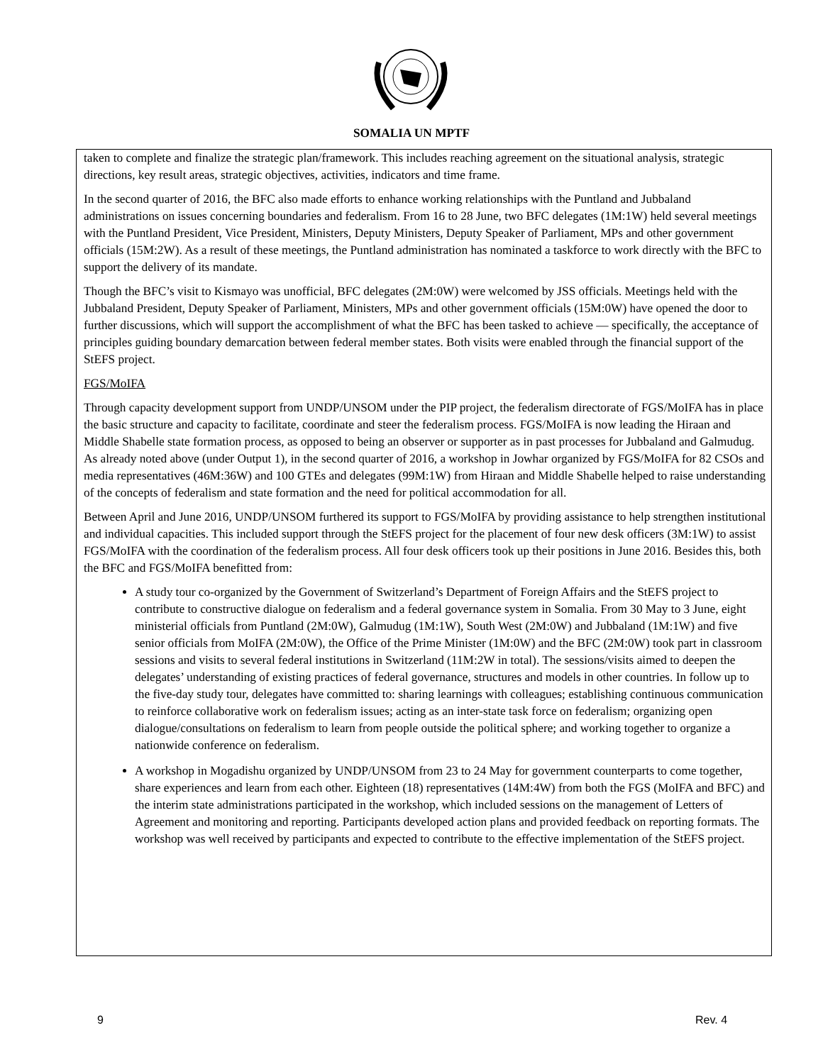SOMALIA UN MPTF
taken to complete and finalize the strategic plan/framework. This includes reaching agreement on the situational analysis, strategic directions, key result areas, strategic objectives, activities, indicators and time frame.
In the second quarter of 2016, the BFC also made efforts to enhance working relationships with the Puntland and Jubbaland administrations on issues concerning boundaries and federalism. From 16 to 28 June, two BFC delegates (1M:1W) held several meetings with the Puntland President, Vice President, Ministers, Deputy Ministers, Deputy Speaker of Parliament, MPs and other government officials (15M:2W). As a result of these meetings, the Puntland administration has nominated a taskforce to work directly with the BFC to support the delivery of its mandate.
Though the BFC’s visit to Kismayo was unofficial, BFC delegates (2M:0W) were welcomed by JSS officials. Meetings held with the Jubbaland President, Deputy Speaker of Parliament, Ministers, MPs and other government officials (15M:0W) have opened the door to further discussions, which will support the accomplishment of what the BFC has been tasked to achieve — specifically, the acceptance of principles guiding boundary demarcation between federal member states. Both visits were enabled through the financial support of the StEFS project.
FGS/MoIFA
Through capacity development support from UNDP/UNSOM under the PIP project, the federalism directorate of FGS/MoIFA has in place the basic structure and capacity to facilitate, coordinate and steer the federalism process. FGS/MoIFA is now leading the Hiraan and Middle Shabelle state formation process, as opposed to being an observer or supporter as in past processes for Jubbaland and Galmudug. As already noted above (under Output 1), in the second quarter of 2016, a workshop in Jowhar organized by FGS/MoIFA for 82 CSOs and media representatives (46M:36W) and 100 GTEs and delegates (99M:1W) from Hiraan and Middle Shabelle helped to raise understanding of the concepts of federalism and state formation and the need for political accommodation for all.
Between April and June 2016, UNDP/UNSOM furthered its support to FGS/MoIFA by providing assistance to help strengthen institutional and individual capacities. This included support through the StEFS project for the placement of four new desk officers (3M:1W) to assist FGS/MoIFA with the coordination of the federalism process. All four desk officers took up their positions in June 2016. Besides this, both the BFC and FGS/MoIFA benefitted from:
A study tour co-organized by the Government of Switzerland’s Department of Foreign Affairs and the StEFS project to contribute to constructive dialogue on federalism and a federal governance system in Somalia. From 30 May to 3 June, eight ministerial officials from Puntland (2M:0W), Galmudug (1M:1W), South West (2M:0W) and Jubbaland (1M:1W) and five senior officials from MoIFA (2M:0W), the Office of the Prime Minister (1M:0W) and the BFC (2M:0W) took part in classroom sessions and visits to several federal institutions in Switzerland (11M:2W in total). The sessions/visits aimed to deepen the delegates’ understanding of existing practices of federal governance, structures and models in other countries. In follow up to the five-day study tour, delegates have committed to: sharing learnings with colleagues; establishing continuous communication to reinforce collaborative work on federalism issues; acting as an inter-state task force on federalism; organizing open dialogue/consultations on federalism to learn from people outside the political sphere; and working together to organize a nationwide conference on federalism.
A workshop in Mogadishu organized by UNDP/UNSOM from 23 to 24 May for government counterparts to come together, share experiences and learn from each other. Eighteen (18) representatives (14M:4W) from both the FGS (MoIFA and BFC) and the interim state administrations participated in the workshop, which included sessions on the management of Letters of Agreement and monitoring and reporting. Participants developed action plans and provided feedback on reporting formats. The workshop was well received by participants and expected to contribute to the effective implementation of the StEFS project.
9 Rev. 4